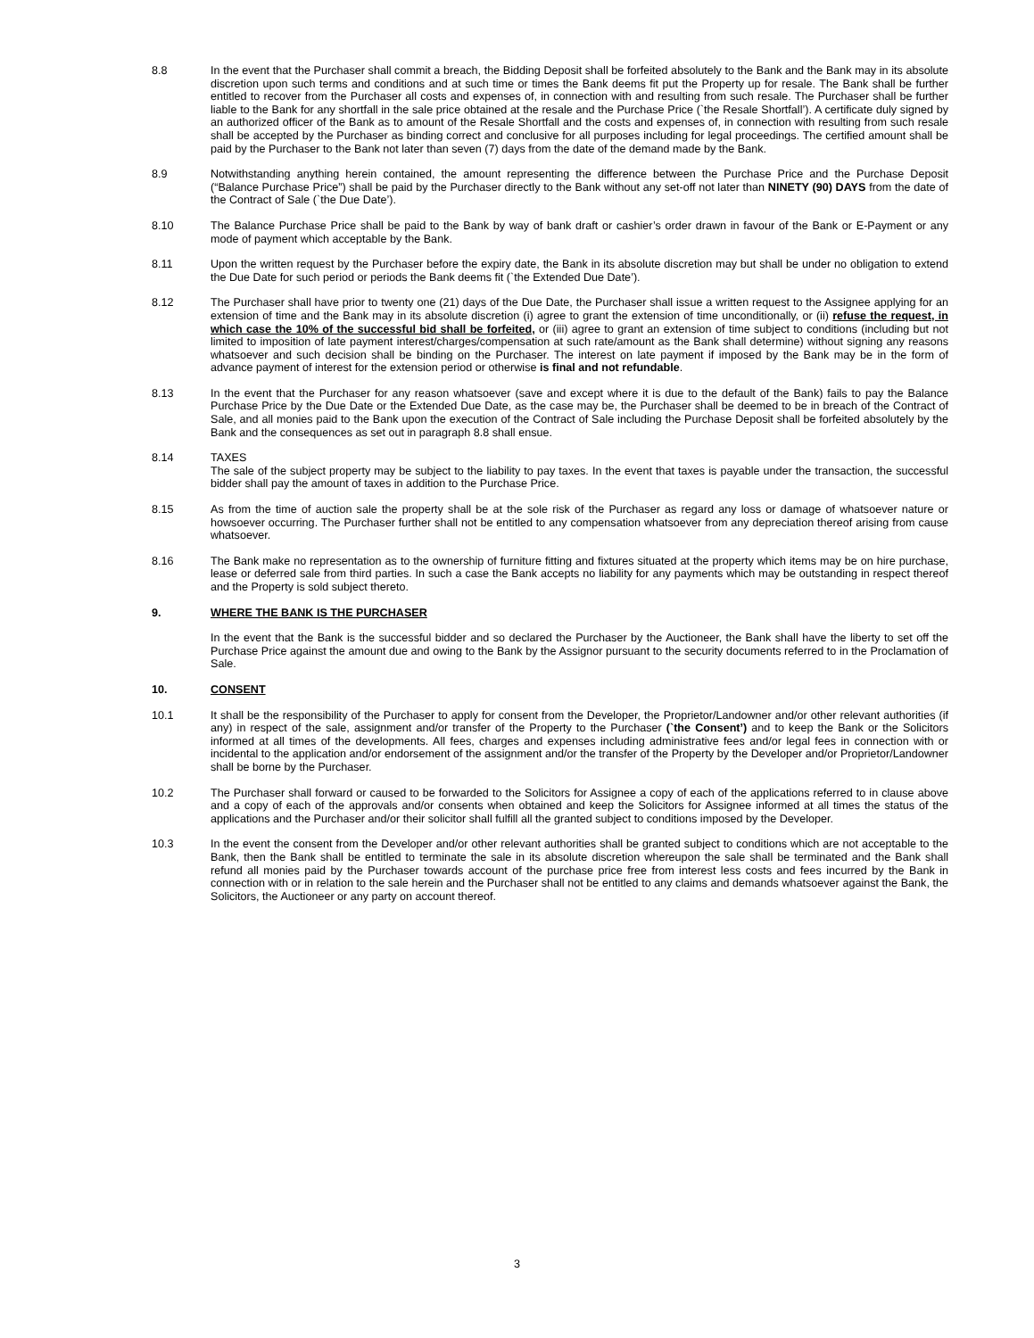8.8 In the event that the Purchaser shall commit a breach, the Bidding Deposit shall be forfeited absolutely to the Bank and the Bank may in its absolute discretion upon such terms and conditions and at such time or times the Bank deems fit put the Property up for resale. The Bank shall be further entitled to recover from the Purchaser all costs and expenses of, in connection with and resulting from such resale. The Purchaser shall be further liable to the Bank for any shortfall in the sale price obtained at the resale and the Purchase Price (`the Resale Shortfall’). A certificate duly signed by an authorized officer of the Bank as to amount of the Resale Shortfall and the costs and expenses of, in connection with resulting from such resale shall be accepted by the Purchaser as binding correct and conclusive for all purposes including for legal proceedings. The certified amount shall be paid by the Purchaser to the Bank not later than seven (7) days from the date of the demand made by the Bank.
8.9 Notwithstanding anything herein contained, the amount representing the difference between the Purchase Price and the Purchase Deposit (“Balance Purchase Price”) shall be paid by the Purchaser directly to the Bank without any set-off not later than NINETY (90) DAYS from the date of the Contract of Sale (`the Due Date’).
8.10 The Balance Purchase Price shall be paid to the Bank by way of bank draft or cashier’s order drawn in favour of the Bank or E-Payment or any mode of payment which acceptable by the Bank.
8.11 Upon the written request by the Purchaser before the expiry date, the Bank in its absolute discretion may but shall be under no obligation to extend the Due Date for such period or periods the Bank deems fit (`the Extended Due Date’).
8.12 The Purchaser shall have prior to twenty one (21) days of the Due Date, the Purchaser shall issue a written request to the Assignee applying for an extension of time and the Bank may in its absolute discretion (i) agree to grant the extension of time unconditionally, or (ii) refuse the request, in which case the 10% of the successful bid shall be forfeited, or (iii) agree to grant an extension of time subject to conditions (including but not limited to imposition of late payment interest/charges/compensation at such rate/amount as the Bank shall determine) without signing any reasons whatsoever and such decision shall be binding on the Purchaser. The interest on late payment if imposed by the Bank may be in the form of advance payment of interest for the extension period or otherwise is final and not refundable.
8.13 In the event that the Purchaser for any reason whatsoever (save and except where it is due to the default of the Bank) fails to pay the Balance Purchase Price by the Due Date or the Extended Due Date, as the case may be, the Purchaser shall be deemed to be in breach of the Contract of Sale, and all monies paid to the Bank upon the execution of the Contract of Sale including the Purchase Deposit shall be forfeited absolutely by the Bank and the consequences as set out in paragraph 8.8 shall ensue.
8.14 TAXES
The sale of the subject property may be subject to the liability to pay taxes. In the event that taxes is payable under the transaction, the successful bidder shall pay the amount of taxes in addition to the Purchase Price.
8.15 As from the time of auction sale the property shall be at the sole risk of the Purchaser as regard any loss or damage of whatsoever nature or howsoever occurring. The Purchaser further shall not be entitled to any compensation whatsoever from any depreciation thereof arising from cause whatsoever.
8.16 The Bank make no representation as to the ownership of furniture fitting and fixtures situated at the property which items may be on hire purchase, lease or deferred sale from third parties. In such a case the Bank accepts no liability for any payments which may be outstanding in respect thereof and the Property is sold subject thereto.
9. WHERE THE BANK IS THE PURCHASER
In the event that the Bank is the successful bidder and so declared the Purchaser by the Auctioneer, the Bank shall have the liberty to set off the Purchase Price against the amount due and owing to the Bank by the Assignor pursuant to the security documents referred to in the Proclamation of Sale.
10. CONSENT
10.1 It shall be the responsibility of the Purchaser to apply for consent from the Developer, the Proprietor/Landowner and/or other relevant authorities (if any) in respect of the sale, assignment and/or transfer of the Property to the Purchaser (`the Consent’) and to keep the Bank or the Solicitors informed at all times of the developments. All fees, charges and expenses including administrative fees and/or legal fees in connection with or incidental to the application and/or endorsement of the assignment and/or the transfer of the Property by the Developer and/or Proprietor/Landowner shall be borne by the Purchaser.
10.2 The Purchaser shall forward or caused to be forwarded to the Solicitors for Assignee a copy of each of the applications referred to in clause above and a copy of each of the approvals and/or consents when obtained and keep the Solicitors for Assignee informed at all times the status of the applications and the Purchaser and/or their solicitor shall fulfill all the granted subject to conditions imposed by the Developer.
10.3 In the event the consent from the Developer and/or other relevant authorities shall be granted subject to conditions which are not acceptable to the Bank, then the Bank shall be entitled to terminate the sale in its absolute discretion whereupon the sale shall be terminated and the Bank shall refund all monies paid by the Purchaser towards account of the purchase price free from interest less costs and fees incurred by the Bank in connection with or in relation to the sale herein and the Purchaser shall not be entitled to any claims and demands whatsoever against the Bank, the Solicitors, the Auctioneer or any party on account thereof.
3